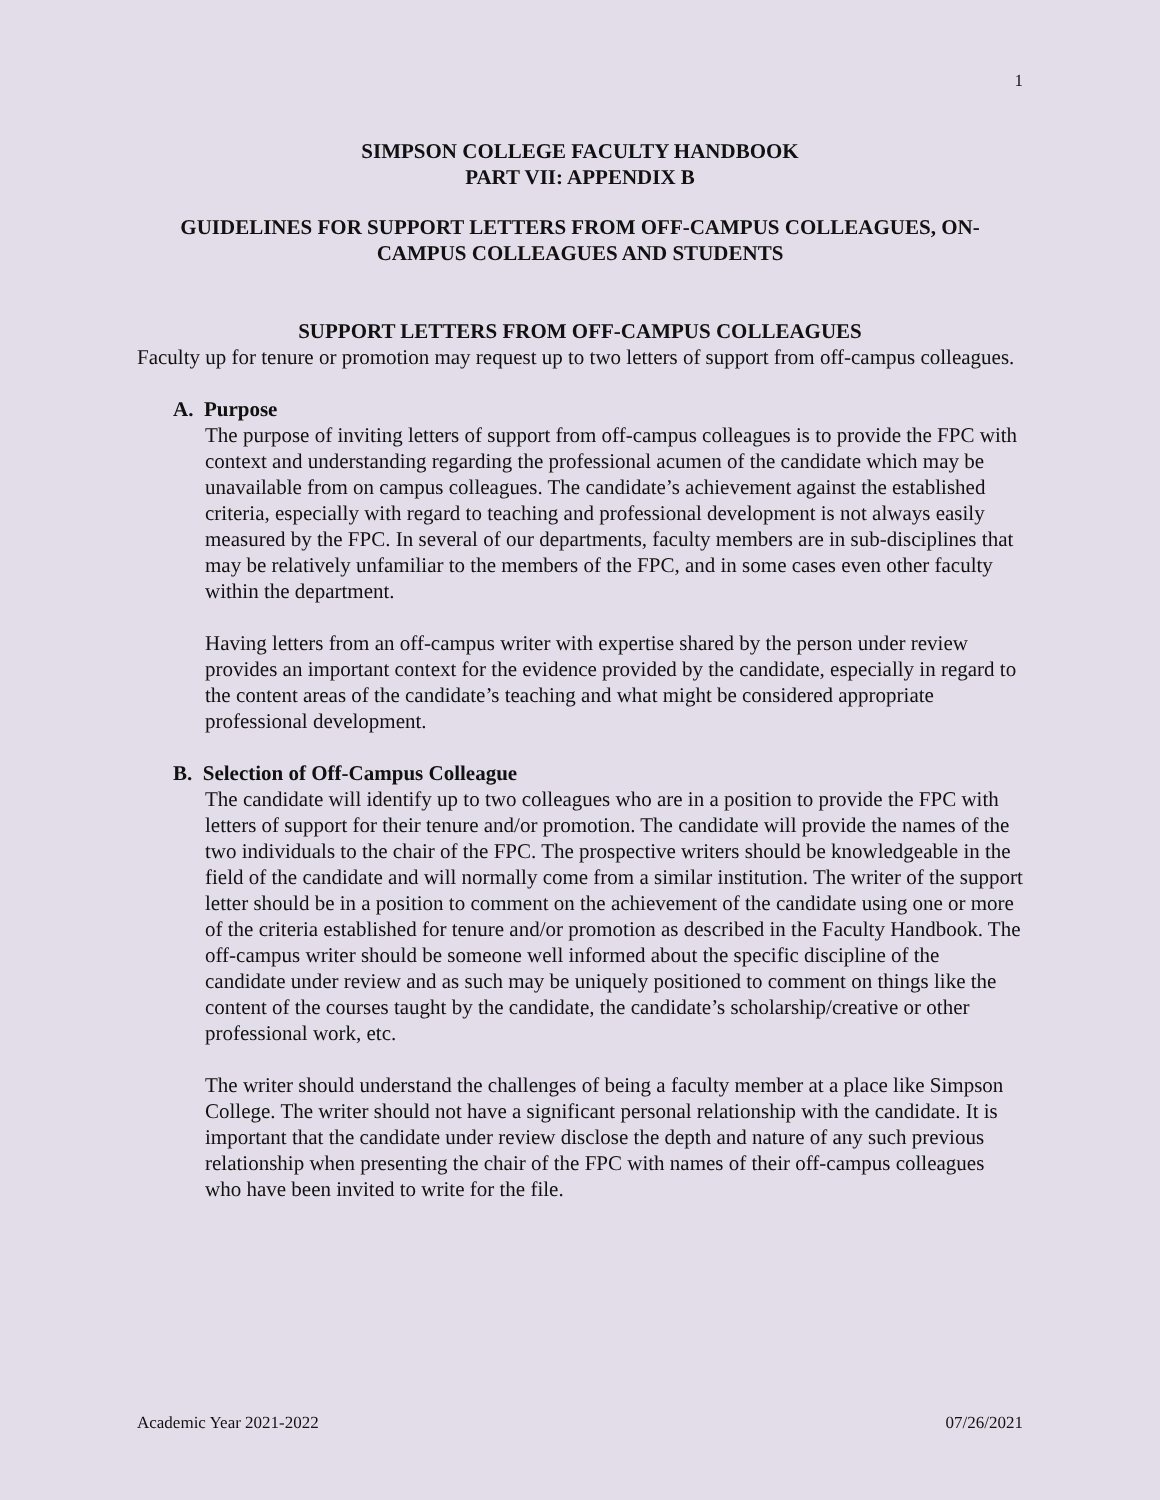1
SIMPSON COLLEGE FACULTY HANDBOOK
PART VII: APPENDIX B
GUIDELINES FOR SUPPORT LETTERS FROM OFF-CAMPUS COLLEAGUES, ON-CAMPUS COLLEAGUES AND STUDENTS
SUPPORT LETTERS FROM OFF-CAMPUS COLLEAGUES
Faculty up for tenure or promotion may request up to two letters of support from off-campus colleagues.
A. Purpose
The purpose of inviting letters of support from off-campus colleagues is to provide the FPC with context and understanding regarding the professional acumen of the candidate which may be unavailable from on campus colleagues. The candidate’s achievement against the established criteria, especially with regard to teaching and professional development is not always easily measured by the FPC. In several of our departments, faculty members are in sub-disciplines that may be relatively unfamiliar to the members of the FPC, and in some cases even other faculty within the department.
Having letters from an off-campus writer with expertise shared by the person under review provides an important context for the evidence provided by the candidate, especially in regard to the content areas of the candidate’s teaching and what might be considered appropriate professional development.
B. Selection of Off-Campus Colleague
The candidate will identify up to two colleagues who are in a position to provide the FPC with letters of support for their tenure and/or promotion. The candidate will provide the names of the two individuals to the chair of the FPC. The prospective writers should be knowledgeable in the field of the candidate and will normally come from a similar institution. The writer of the support letter should be in a position to comment on the achievement of the candidate using one or more of the criteria established for tenure and/or promotion as described in the Faculty Handbook. The off-campus writer should be someone well informed about the specific discipline of the candidate under review and as such may be uniquely positioned to comment on things like the content of the courses taught by the candidate, the candidate’s scholarship/creative or other professional work, etc.
The writer should understand the challenges of being a faculty member at a place like Simpson College. The writer should not have a significant personal relationship with the candidate. It is important that the candidate under review disclose the depth and nature of any such previous relationship when presenting the chair of the FPC with names of their off-campus colleagues who have been invited to write for the file.
Academic Year 2021-2022 07/26/2021